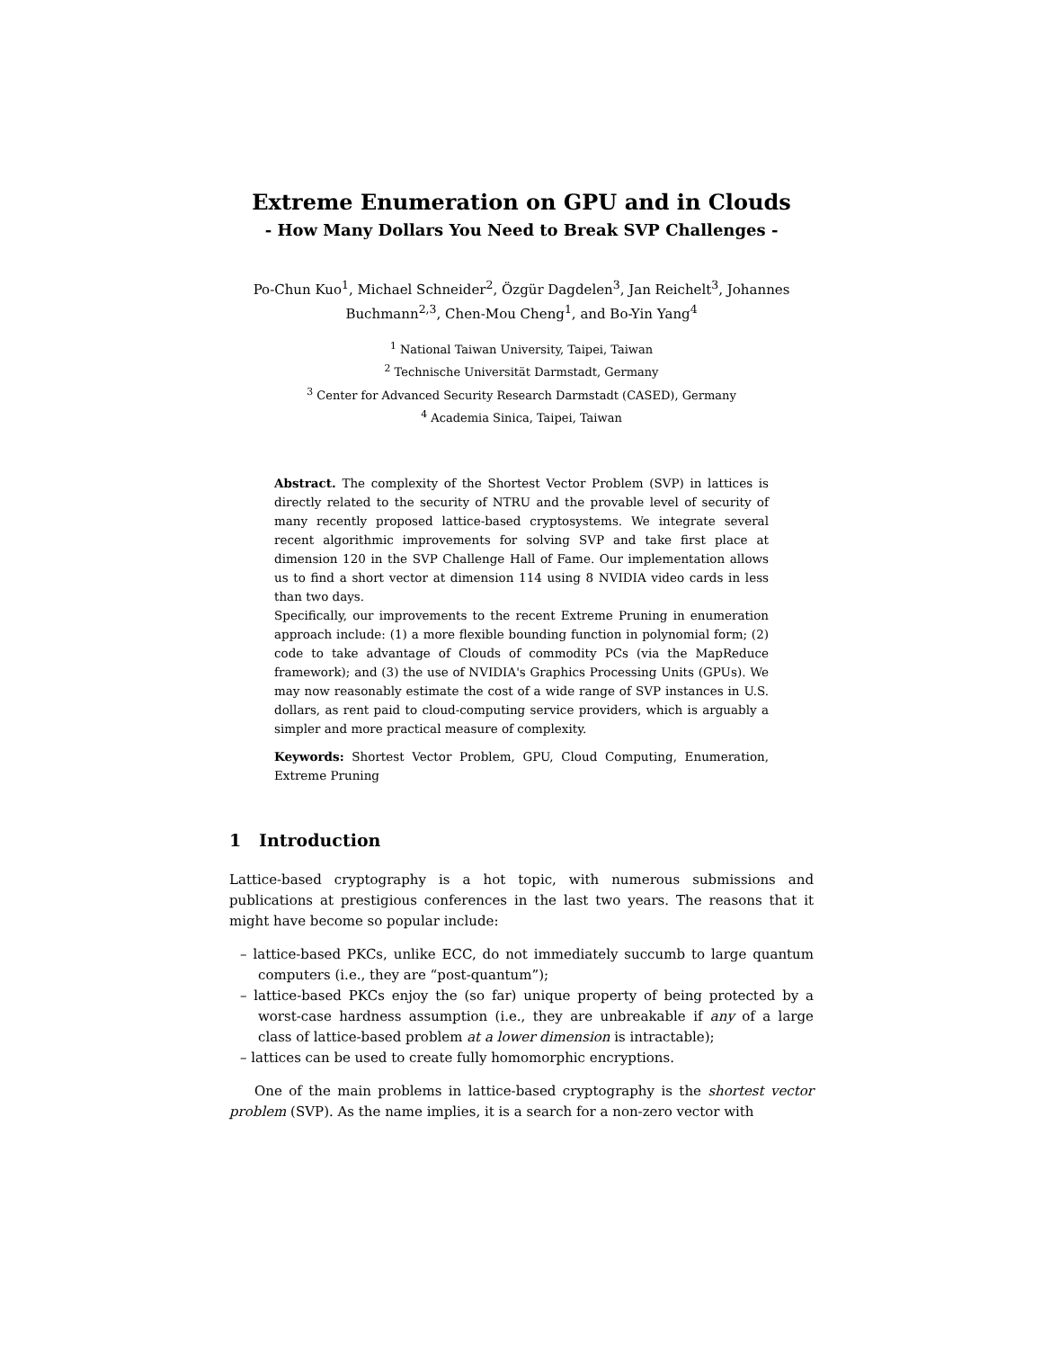Extreme Enumeration on GPU and in Clouds
- How Many Dollars You Need to Break SVP Challenges -
Po-Chun Kuo<sup>1</sup>, Michael Schneider<sup>2</sup>, Özgür Dagdelen<sup>3</sup>, Jan Reichelt<sup>3</sup>, Johannes Buchmann<sup>2,3</sup>, Chen-Mou Cheng<sup>1</sup>, and Bo-Yin Yang<sup>4</sup>
<sup>1</sup> National Taiwan University, Taipei, Taiwan
<sup>2</sup> Technische Universität Darmstadt, Germany
<sup>3</sup> Center for Advanced Security Research Darmstadt (CASED), Germany
<sup>4</sup> Academia Sinica, Taipei, Taiwan
Abstract. The complexity of the Shortest Vector Problem (SVP) in lattices is directly related to the security of NTRU and the provable level of security of many recently proposed lattice-based cryptosystems. We integrate several recent algorithmic improvements for solving SVP and take first place at dimension 120 in the SVP Challenge Hall of Fame. Our implementation allows us to find a short vector at dimension 114 using 8 NVIDIA video cards in less than two days.
Specifically, our improvements to the recent Extreme Pruning in enumeration approach include: (1) a more flexible bounding function in polynomial form; (2) code to take advantage of Clouds of commodity PCs (via the MapReduce framework); and (3) the use of NVIDIA's Graphics Processing Units (GPUs). We may now reasonably estimate the cost of a wide range of SVP instances in U.S. dollars, as rent paid to cloud-computing service providers, which is arguably a simpler and more practical measure of complexity.
Keywords: Shortest Vector Problem, GPU, Cloud Computing, Enumeration, Extreme Pruning
1 Introduction
Lattice-based cryptography is a hot topic, with numerous submissions and publications at prestigious conferences in the last two years. The reasons that it might have become so popular include:
– lattice-based PKCs, unlike ECC, do not immediately succumb to large quantum computers (i.e., they are “post-quantum”);
– lattice-based PKCs enjoy the (so far) unique property of being protected by a worst-case hardness assumption (i.e., they are unbreakable if any of a large class of lattice-based problem at a lower dimension is intractable);
– lattices can be used to create fully homomorphic encryptions.
One of the main problems in lattice-based cryptography is the shortest vector problem (SVP). As the name implies, it is a search for a non-zero vector with